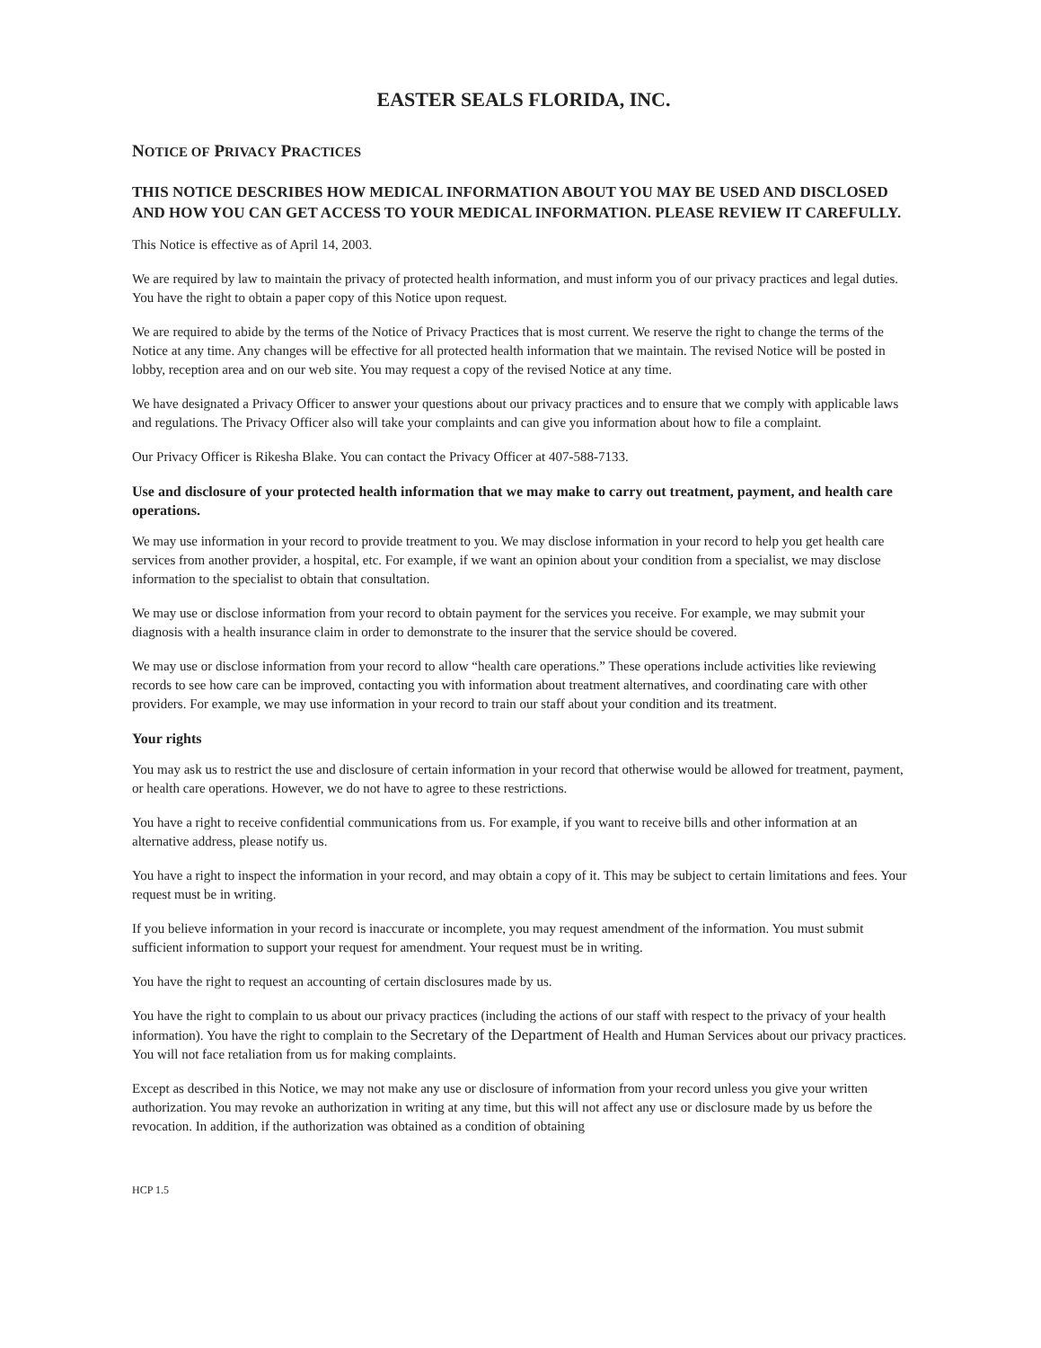EASTER SEALS FLORIDA, INC.
NOTICE OF PRIVACY PRACTICES
THIS NOTICE DESCRIBES HOW MEDICAL INFORMATION ABOUT YOU MAY BE USED AND DISCLOSED AND HOW YOU CAN GET ACCESS TO YOUR MEDICAL INFORMATION. PLEASE REVIEW IT CAREFULLY.
This Notice is effective as of April 14, 2003.
We are required by law to maintain the privacy of protected health information, and must inform you of our privacy practices and legal duties. You have the right to obtain a paper copy of this Notice upon request.
We are required to abide by the terms of the Notice of Privacy Practices that is most current. We reserve the right to change the terms of the Notice at any time. Any changes will be effective for all protected health information that we maintain. The revised Notice will be posted in lobby, reception area and on our web site. You may request a copy of the revised Notice at any time.
We have designated a Privacy Officer to answer your questions about our privacy practices and to ensure that we comply with applicable laws and regulations. The Privacy Officer also will take your complaints and can give you information about how to file a complaint.
Our Privacy Officer is Rikesha Blake. You can contact the Privacy Officer at 407-588-7133.
Use and disclosure of your protected health information that we may make to carry out treatment, payment, and health care operations.
We may use information in your record to provide treatment to you. We may disclose information in your record to help you get health care services from another provider, a hospital, etc. For example, if we want an opinion about your condition from a specialist, we may disclose information to the specialist to obtain that consultation.
We may use or disclose information from your record to obtain payment for the services you receive. For example, we may submit your diagnosis with a health insurance claim in order to demonstrate to the insurer that the service should be covered.
We may use or disclose information from your record to allow “health care operations.” These operations include activities like reviewing records to see how care can be improved, contacting you with information about treatment alternatives, and coordinating care with other providers. For example, we may use information in your record to train our staff about your condition and its treatment.
Your rights
You may ask us to restrict the use and disclosure of certain information in your record that otherwise would be allowed for treatment, payment, or health care operations. However, we do not have to agree to these restrictions.
You have a right to receive confidential communications from us. For example, if you want to receive bills and other information at an alternative address, please notify us.
You have a right to inspect the information in your record, and may obtain a copy of it. This may be subject to certain limitations and fees. Your request must be in writing.
If you believe information in your record is inaccurate or incomplete, you may request amendment of the information. You must submit sufficient information to support your request for amendment. Your request must be in writing.
You have the right to request an accounting of certain disclosures made by us.
You have the right to complain to us about our privacy practices (including the actions of our staff with respect to the privacy of your health information). You have the right to complain to the Secretary of the Department of Health and Human Services about our privacy practices. You will not face retaliation from us for making complaints.
Except as described in this Notice, we may not make any use or disclosure of information from your record unless you give your written authorization. You may revoke an authorization in writing at any time, but this will not affect any use or disclosure made by us before the revocation. In addition, if the authorization was obtained as a condition of obtaining
HCP 1.5